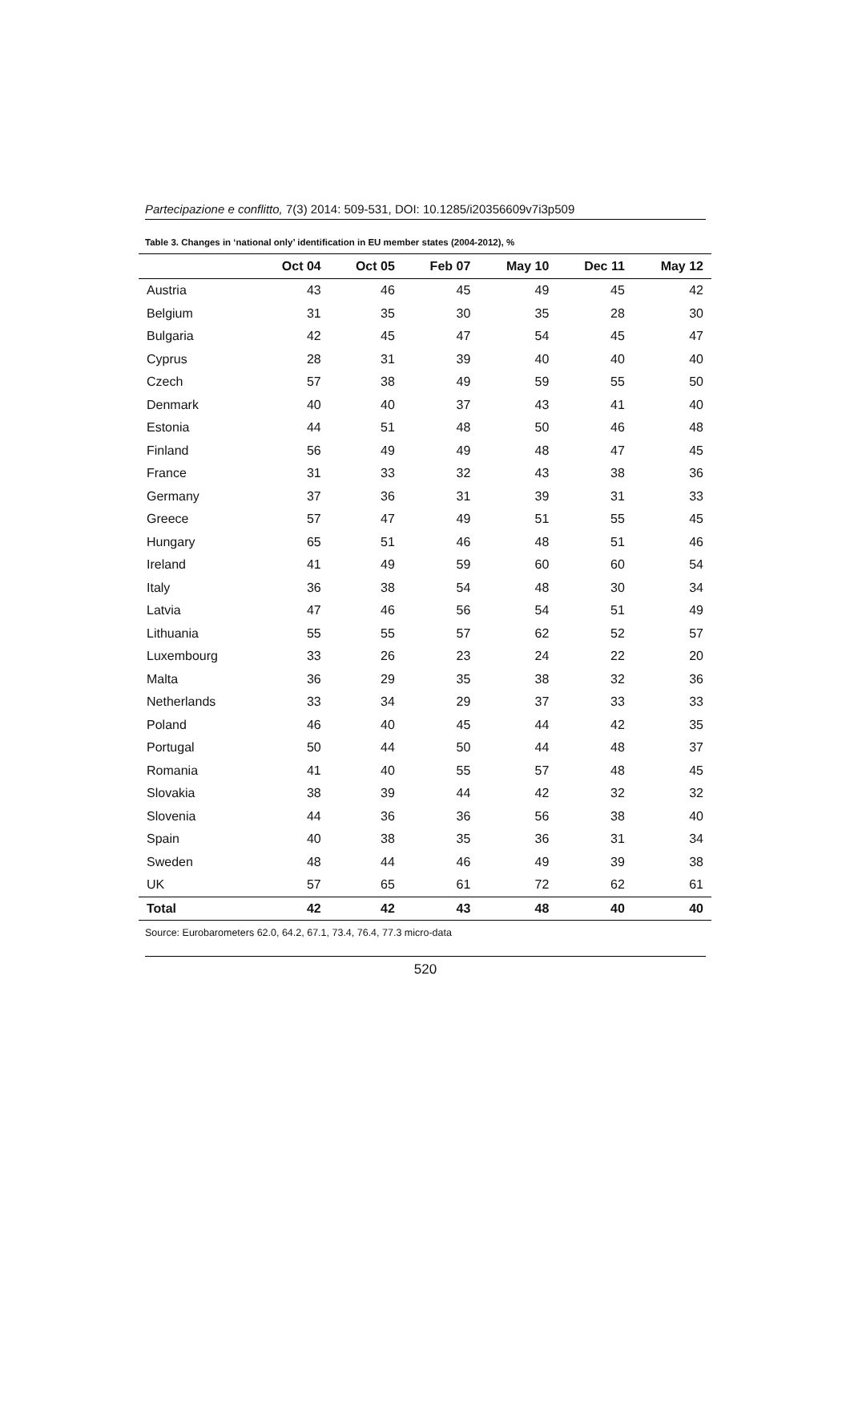Partecipazione e conflitto, 7(3) 2014: 509-531, DOI: 10.1285/i20356609v7i3p509
Table 3. Changes in ‘national only’ identification in EU member states (2004-2012), %
| | Oct 04 | Oct 05 | Feb 07 | May 10 | Dec 11 | May 12 |
| --- | --- | --- | --- | --- | --- | --- |
| Austria | 43 | 46 | 45 | 49 | 45 | 42 |
| Belgium | 31 | 35 | 30 | 35 | 28 | 30 |
| Bulgaria | 42 | 45 | 47 | 54 | 45 | 47 |
| Cyprus | 28 | 31 | 39 | 40 | 40 | 40 |
| Czech | 57 | 38 | 49 | 59 | 55 | 50 |
| Denmark | 40 | 40 | 37 | 43 | 41 | 40 |
| Estonia | 44 | 51 | 48 | 50 | 46 | 48 |
| Finland | 56 | 49 | 49 | 48 | 47 | 45 |
| France | 31 | 33 | 32 | 43 | 38 | 36 |
| Germany | 37 | 36 | 31 | 39 | 31 | 33 |
| Greece | 57 | 47 | 49 | 51 | 55 | 45 |
| Hungary | 65 | 51 | 46 | 48 | 51 | 46 |
| Ireland | 41 | 49 | 59 | 60 | 60 | 54 |
| Italy | 36 | 38 | 54 | 48 | 30 | 34 |
| Latvia | 47 | 46 | 56 | 54 | 51 | 49 |
| Lithuania | 55 | 55 | 57 | 62 | 52 | 57 |
| Luxembourg | 33 | 26 | 23 | 24 | 22 | 20 |
| Malta | 36 | 29 | 35 | 38 | 32 | 36 |
| Netherlands | 33 | 34 | 29 | 37 | 33 | 33 |
| Poland | 46 | 40 | 45 | 44 | 42 | 35 |
| Portugal | 50 | 44 | 50 | 44 | 48 | 37 |
| Romania | 41 | 40 | 55 | 57 | 48 | 45 |
| Slovakia | 38 | 39 | 44 | 42 | 32 | 32 |
| Slovenia | 44 | 36 | 36 | 56 | 38 | 40 |
| Spain | 40 | 38 | 35 | 36 | 31 | 34 |
| Sweden | 48 | 44 | 46 | 49 | 39 | 38 |
| UK | 57 | 65 | 61 | 72 | 62 | 61 |
| Total | 42 | 42 | 43 | 48 | 40 | 40 |
Source: Eurobarometers 62.0, 64.2, 67.1, 73.4, 76.4, 77.3 micro-data
520